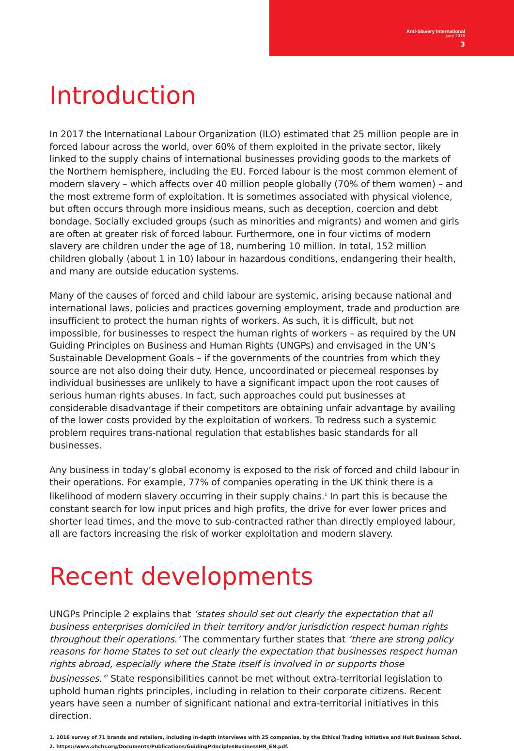Anti-Slavery International
June 2018
3
Introduction
In 2017 the International Labour Organization (ILO) estimated that 25 million people are in forced labour across the world, over 60% of them exploited in the private sector, likely linked to the supply chains of international businesses providing goods to the markets of the Northern hemisphere, including the EU. Forced labour is the most common element of modern slavery – which affects over 40 million people globally (70% of them women) – and the most extreme form of exploitation. It is sometimes associated with physical violence, but often occurs through more insidious means, such as deception, coercion and debt bondage. Socially excluded groups (such as minorities and migrants) and women and girls are often at greater risk of forced labour. Furthermore, one in four victims of modern slavery are children under the age of 18, numbering 10 million. In total, 152 million children globally (about 1 in 10) labour in hazardous conditions, endangering their health, and many are outside education systems.
Many of the causes of forced and child labour are systemic, arising because national and international laws, policies and practices governing employment, trade and production are insufficient to protect the human rights of workers. As such, it is difficult, but not impossible, for businesses to respect the human rights of workers – as required by the UN Guiding Principles on Business and Human Rights (UNGPs) and envisaged in the UN’s Sustainable Development Goals – if the governments of the countries from which they source are not also doing their duty. Hence, uncoordinated or piecemeal responses by individual businesses are unlikely to have a significant impact upon the root causes of serious human rights abuses. In fact, such approaches could put businesses at considerable disadvantage if their competitors are obtaining unfair advantage by availing of the lower costs provided by the exploitation of workers. To redress such a systemic problem requires trans-national regulation that establishes basic standards for all businesses.
Any business in today’s global economy is exposed to the risk of forced and child labour in their operations. For example, 77% of companies operating in the UK think there is a likelihood of modern slavery occurring in their supply chains.<sup>1</sup> In part this is because the constant search for low input prices and high profits, the drive for ever lower prices and shorter lead times, and the move to sub-contracted rather than directly employed labour, all are factors increasing the risk of worker exploitation and modern slavery.
Recent developments
UNGPs Principle 2 explains that ‘states should set out clearly the expectation that all business enterprises domiciled in their territory and/or jurisdiction respect human rights throughout their operations.’ The commentary further states that ‘there are strong policy reasons for home States to set out clearly the expectation that businesses respect human rights abroad, especially where the State itself is involved in or supports those businesses.’<sup>2</sup> State responsibilities cannot be met without extra-territorial legislation to uphold human rights principles, including in relation to their corporate citizens. Recent years have seen a number of significant national and extra-territorial initiatives in this direction.
1. 2016 survey of 71 brands and retailers, including in-depth interviews with 25 companies, by the Ethical Trading Initiative and Hult Business School.
2. https://www.ohchr.org/Documents/Publications/GuidingPrinciplesBusinessHR_EN.pdf.